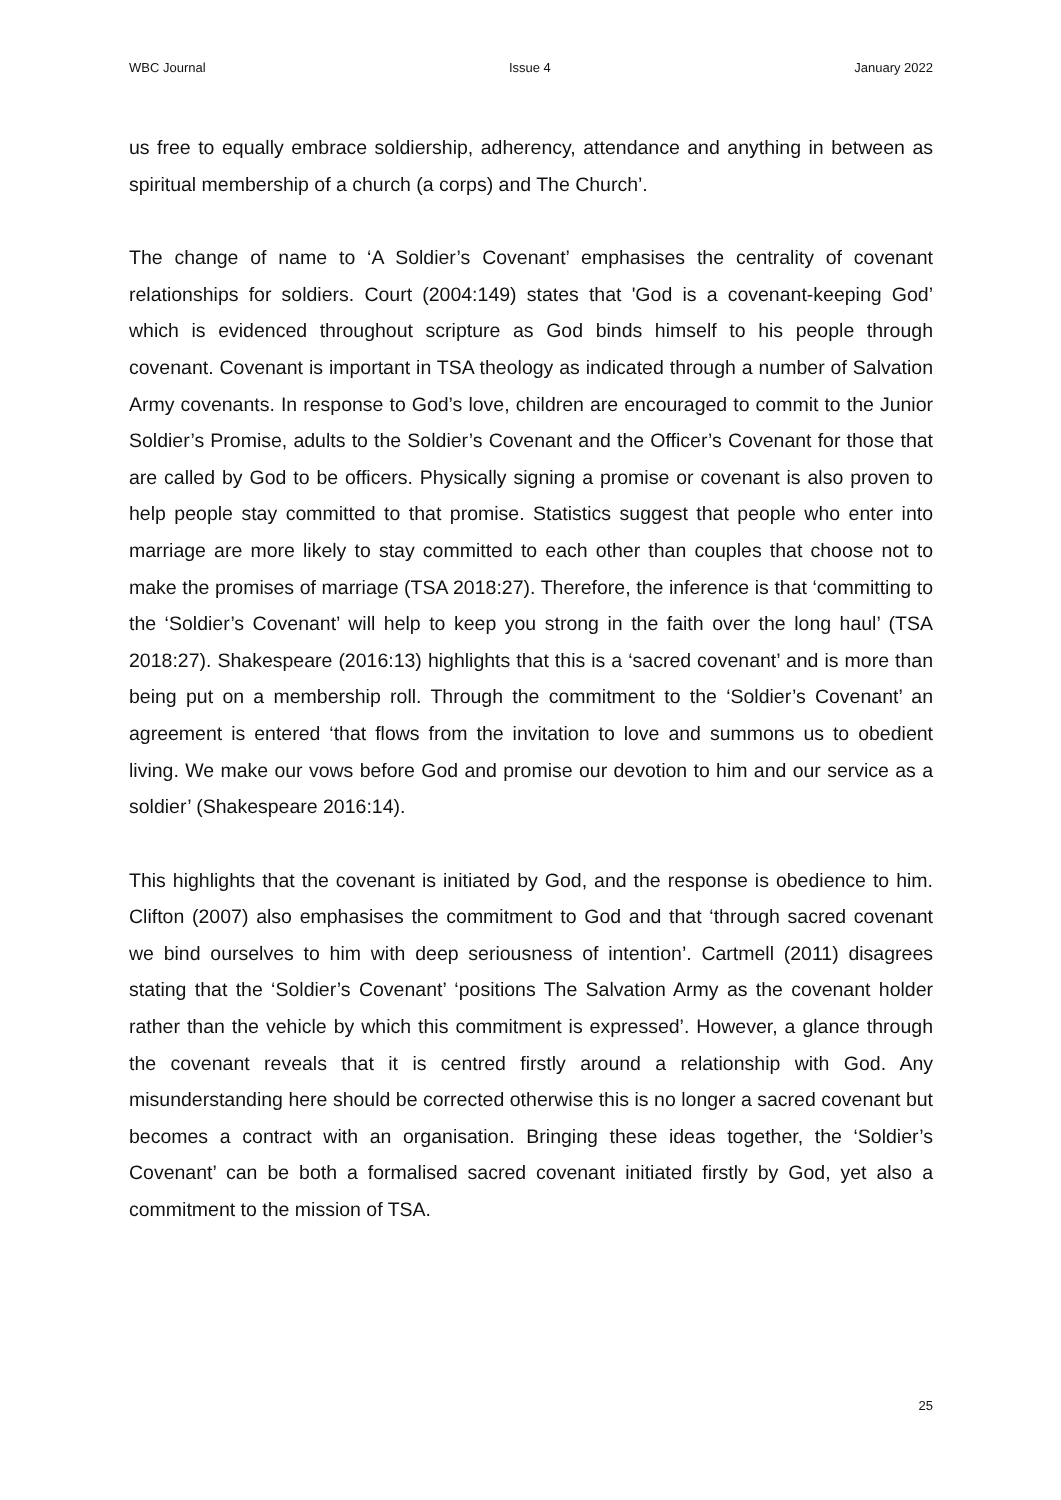WBC Journal Issue 4 January 2022
us free to equally embrace soldiership, adherency, attendance and anything in between as spiritual membership of a church (a corps) and The Church’.
The change of name to ‘A Soldier’s Covenant’ emphasises the centrality of covenant relationships for soldiers. Court (2004:149) states that 'God is a covenant-keeping God’ which is evidenced throughout scripture as God binds himself to his people through covenant. Covenant is important in TSA theology as indicated through a number of Salvation Army covenants. In response to God’s love, children are encouraged to commit to the Junior Soldier’s Promise, adults to the Soldier’s Covenant and the Officer’s Covenant for those that are called by God to be officers. Physically signing a promise or covenant is also proven to help people stay committed to that promise. Statistics suggest that people who enter into marriage are more likely to stay committed to each other than couples that choose not to make the promises of marriage (TSA 2018:27). Therefore, the inference is that ‘committing to the ‘Soldier’s Covenant’ will help to keep you strong in the faith over the long haul’ (TSA 2018:27). Shakespeare (2016:13) highlights that this is a ‘sacred covenant’ and is more than being put on a membership roll. Through the commitment to the ‘Soldier’s Covenant’ an agreement is entered ‘that flows from the invitation to love and summons us to obedient living. We make our vows before God and promise our devotion to him and our service as a soldier’ (Shakespeare 2016:14).
This highlights that the covenant is initiated by God, and the response is obedience to him. Clifton (2007) also emphasises the commitment to God and that ‘through sacred covenant we bind ourselves to him with deep seriousness of intention’. Cartmell (2011) disagrees stating that the ‘Soldier’s Covenant’ ‘positions The Salvation Army as the covenant holder rather than the vehicle by which this commitment is expressed’. However, a glance through the covenant reveals that it is centred firstly around a relationship with God. Any misunderstanding here should be corrected otherwise this is no longer a sacred covenant but becomes a contract with an organisation. Bringing these ideas together, the ‘Soldier’s Covenant’ can be both a formalised sacred covenant initiated firstly by God, yet also a commitment to the mission of TSA.
25